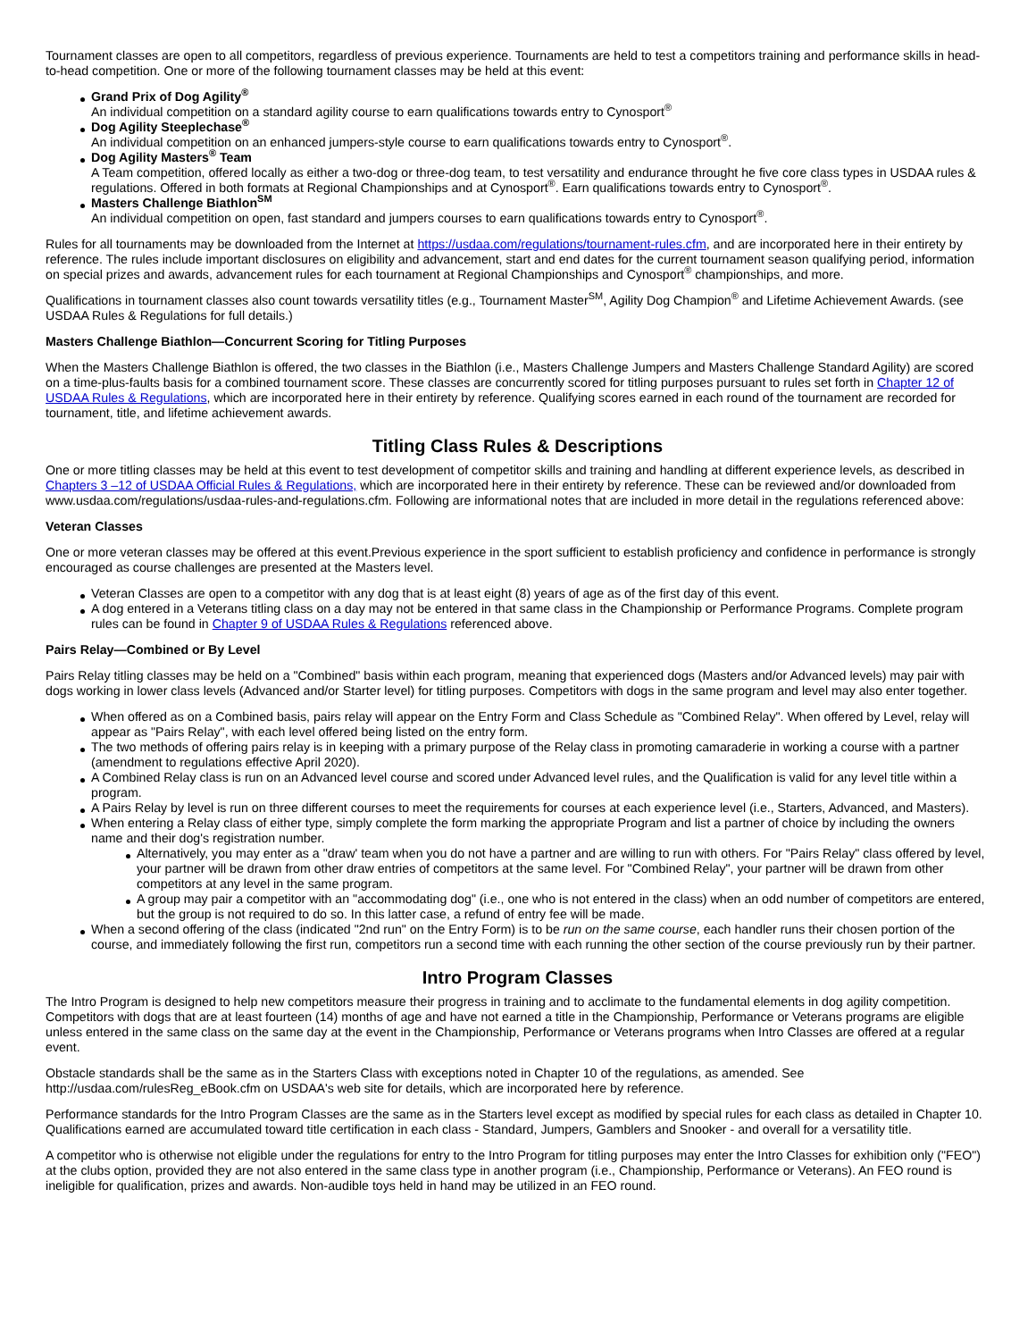Tournament classes are open to all competitors, regardless of previous experience. Tournaments are held to test a competitors training and performance skills in head-to-head competition. One or more of the following tournament classes may be held at this event:
Grand Prix of Dog Agility<sup>®</sup>
An individual competition on a standard agility course to earn qualifications towards entry to Cynosport<sup>®</sup>
Dog Agility Steeplechase<sup>®</sup>
An individual competition on an enhanced jumpers-style course to earn qualifications towards entry to Cynosport<sup>®</sup>.
Dog Agility Masters<sup>®</sup> Team
A Team competition, offered locally as either a two-dog or three-dog team, to test versatility and endurance throught he five core class types in USDAA rules & regulations. Offered in both formats at Regional Championships and at Cynosport<sup>®</sup>. Earn qualifications towards entry to Cynosport<sup>®</sup>.
Masters Challenge Biathlon<sup>SM</sup>
An individual competition on open, fast standard and jumpers courses to earn qualifications towards entry to Cynosport<sup>®</sup>.
Rules for all tournaments may be downloaded from the Internet at https://usdaa.com/regulations/tournament-rules.cfm, and are incorporated here in their entirety by reference. The rules include important disclosures on eligibility and advancement, start and end dates for the current tournament season qualifying period, information on special prizes and awards, advancement rules for each tournament at Regional Championships and Cynosport<sup>®</sup> championships, and more.
Qualifications in tournament classes also count towards versatility titles (e.g., Tournament Master<sup>SM</sup>, Agility Dog Champion<sup>®</sup> and Lifetime Achievement Awards. (see USDAA Rules & Regulations for full details.)
Masters Challenge Biathlon—Concurrent Scoring for Titling Purposes
When the Masters Challenge Biathlon is offered, the two classes in the Biathlon (i.e., Masters Challenge Jumpers and Masters Challenge Standard Agility) are scored on a time-plus-faults basis for a combined tournament score. These classes are concurrently scored for titling purposes pursuant to rules set forth in Chapter 12 of USDAA Rules & Regulations, which are incorporated here in their entirety by reference. Qualifying scores earned in each round of the tournament are recorded for tournament, title, and lifetime achievement awards.
Titling Class Rules & Descriptions
One or more titling classes may be held at this event to test development of competitor skills and training and handling at different experience levels, as described in Chapters 3 –12 of USDAA Official Rules & Regulations, which are incorporated here in their entirety by reference. These can be reviewed and/or downloaded from www.usdaa.com/regulations/usdaa-rules-and-regulations.cfm. Following are informational notes that are included in more detail in the regulations referenced above:
Veteran Classes
One or more veteran classes may be offered at this event.Previous experience in the sport sufficient to establish proficiency and confidence in performance is strongly encouraged as course challenges are presented at the Masters level.
Veteran Classes are open to a competitor with any dog that is at least eight (8) years of age as of the first day of this event.
A dog entered in a Veterans titling class on a day may not be entered in that same class in the Championship or Performance Programs. Complete program rules can be found in Chapter 9 of USDAA Rules & Regulations referenced above.
Pairs Relay—Combined or By Level
Pairs Relay titling classes may be held on a "Combined" basis within each program, meaning that experienced dogs (Masters and/or Advanced levels) may pair with dogs working in lower class levels (Advanced and/or Starter level) for titling purposes. Competitors with dogs in the same program and level may also enter together.
When offered as on a Combined basis, pairs relay will appear on the Entry Form and Class Schedule as "Combined Relay". When offered by Level, relay will appear as "Pairs Relay", with each level offered being listed on the entry form.
The two methods of offering pairs relay is in keeping with a primary purpose of the Relay class in promoting camaraderie in working a course with a partner (amendment to regulations effective April 2020).
A Combined Relay class is run on an Advanced level course and scored under Advanced level rules, and the Qualification is valid for any level title within a program.
A Pairs Relay by level is run on three different courses to meet the requirements for courses at each experience level (i.e., Starters, Advanced, and Masters).
When entering a Relay class of either type, simply complete the form marking the appropriate Program and list a partner of choice by including the owners name and their dog's registration number.
Alternatively, you may enter as a "draw' team when you do not have a partner and are willing to run with others. For "Pairs Relay" class offered by level, your partner will be drawn from other draw entries of competitors at the same level. For "Combined Relay", your partner will be drawn from other competitors at any level in the same program.
A group may pair a competitor with an "accommodating dog" (i.e., one who is not entered in the class) when an odd number of competitors are entered, but the group is not required to do so. In this latter case, a refund of entry fee will be made.
When a second offering of the class (indicated "2nd run" on the Entry Form) is to be run on the same course, each handler runs their chosen portion of the course, and immediately following the first run, competitors run a second time with each running the other section of the course previously run by their partner.
Intro Program Classes
The Intro Program is designed to help new competitors measure their progress in training and to acclimate to the fundamental elements in dog agility competition. Competitors with dogs that are at least fourteen (14) months of age and have not earned a title in the Championship, Performance or Veterans programs are eligible unless entered in the same class on the same day at the event in the Championship, Performance or Veterans programs when Intro Classes are offered at a regular event.
Obstacle standards shall be the same as in the Starters Class with exceptions noted in Chapter 10 of the regulations, as amended. See http://usdaa.com/rulesReg_eBook.cfm on USDAA's web site for details, which are incorporated here by reference.
Performance standards for the Intro Program Classes are the same as in the Starters level except as modified by special rules for each class as detailed in Chapter 10. Qualifications earned are accumulated toward title certification in each class - Standard, Jumpers, Gamblers and Snooker - and overall for a versatility title.
A competitor who is otherwise not eligible under the regulations for entry to the Intro Program for titling purposes may enter the Intro Classes for exhibition only ("FEO") at the clubs option, provided they are not also entered in the same class type in another program (i.e., Championship, Performance or Veterans). An FEO round is ineligible for qualification, prizes and awards. Non-audible toys held in hand may be utilized in an FEO round.